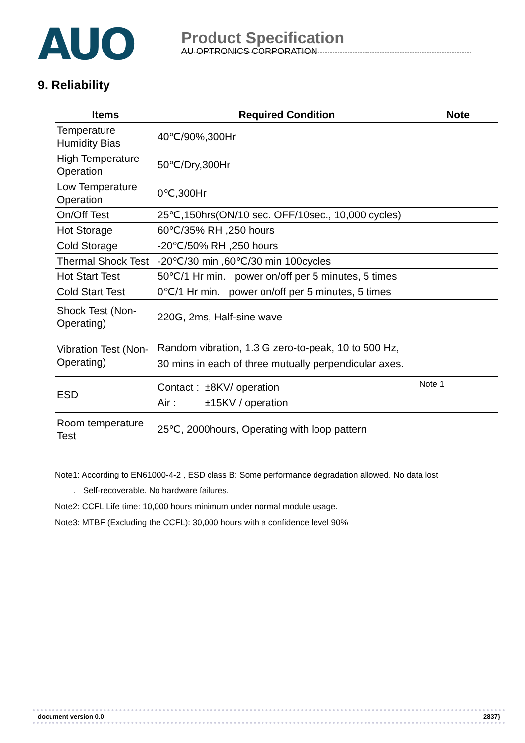AUO
Product Specification
AU OPTRONICS CORPORATION
9. Reliability
| Items | Required Condition | Note |
| --- | --- | --- |
| Temperature Humidity Bias | 40℃/90%,300Hr | |
| High Temperature Operation | 50℃/Dry,300Hr | |
| Low Temperature Operation | 0℃,300Hr | |
| On/Off Test | 25℃,150hrs(ON/10 sec. OFF/10sec., 10,000 cycles) | |
| Hot Storage | 60℃/35% RH ,250 hours | |
| Cold Storage | -20℃/50% RH ,250 hours | |
| Thermal Shock Test | -20℃/30 min ,60℃/30 min 100cycles | |
| Hot Start Test | 50℃/1 Hr min. power on/off per 5 minutes, 5 times | |
| Cold Start Test | 0℃/1 Hr min. power on/off per 5 minutes, 5 times | |
| Shock Test (Non-Operating) | 220G, 2ms, Half-sine wave | |
| Vibration Test (Non-Operating) | Random vibration, 1.3 G zero-to-peak, 10 to 500 Hz, 30 mins in each of three mutually perpendicular axes. | |
| ESD | Contact : ±8KV/ operation Air : ±15KV / operation | Note 1 |
| Room temperature Test | 25℃, 2000hours, Operating with loop pattern | |
Note1: According to EN61000-4-2 , ESD class B: Some performance degradation allowed. No data lost
. Self-recoverable. No hardware failures.
Note2: CCFL Life time: 10,000 hours minimum under normal module usage.
Note3: MTBF (Excluding the CCFL): 30,000 hours with a confidence level 90%
document version 0.0 2837}